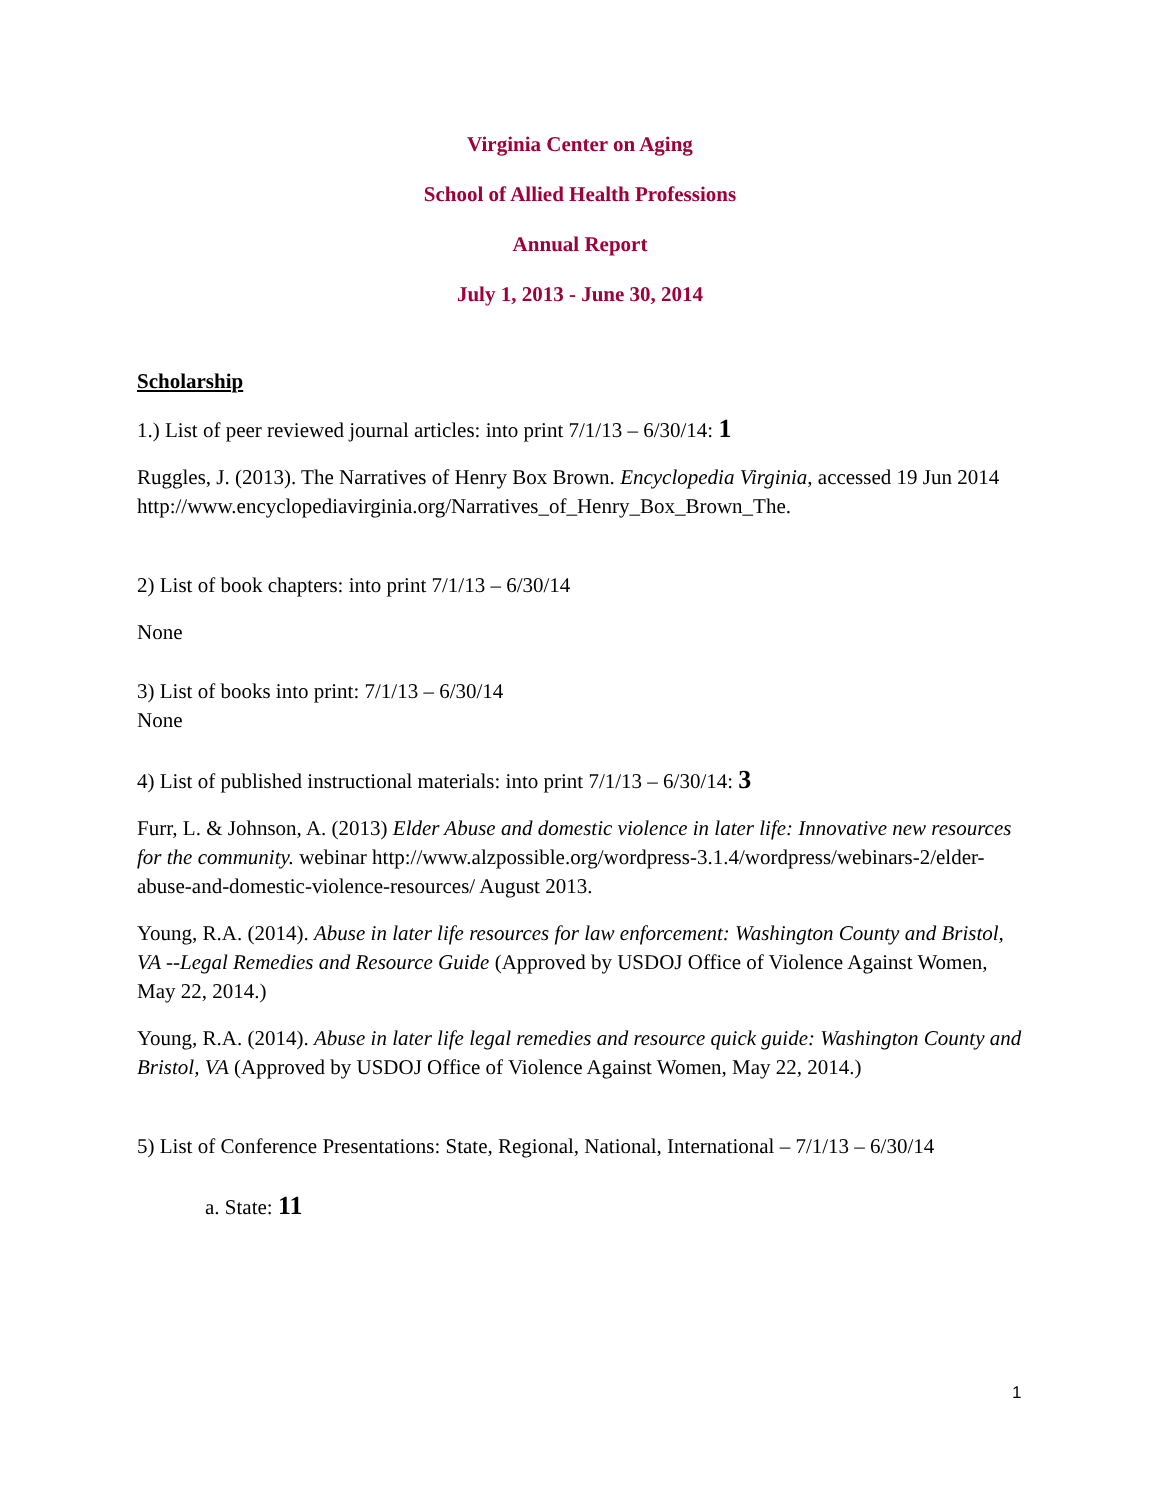Virginia Center on Aging
School of Allied Health Professions
Annual Report
July 1, 2013 - June 30, 2014
Scholarship
1.) List of peer reviewed journal articles: into print 7/1/13 – 6/30/14: 1
Ruggles, J. (2013). The Narratives of Henry Box Brown. Encyclopedia Virginia, accessed 19 Jun 2014 http://www.encyclopediavirginia.org/Narratives_of_Henry_Box_Brown_The.
2) List of book chapters: into print 7/1/13 – 6/30/14
None
3) List of books into print: 7/1/13 – 6/30/14
None
4) List of published instructional materials: into print 7/1/13 – 6/30/14: 3
Furr, L. & Johnson, A. (2013) Elder Abuse and domestic violence in later life: Innovative new resources for the community. webinar http://www.alzpossible.org/wordpress-3.1.4/wordpress/webinars-2/elder-abuse-and-domestic-violence-resources/ August 2013.
Young, R.A. (2014). Abuse in later life resources for law enforcement: Washington County and Bristol, VA --Legal Remedies and Resource Guide (Approved by USDOJ Office of Violence Against Women, May 22, 2014.)
Young, R.A. (2014). Abuse in later life legal remedies and resource quick guide: Washington County and Bristol, VA (Approved by USDOJ Office of Violence Against Women, May 22, 2014.)
5) List of Conference Presentations: State, Regional, National, International – 7/1/13 – 6/30/14
a. State: 11
1